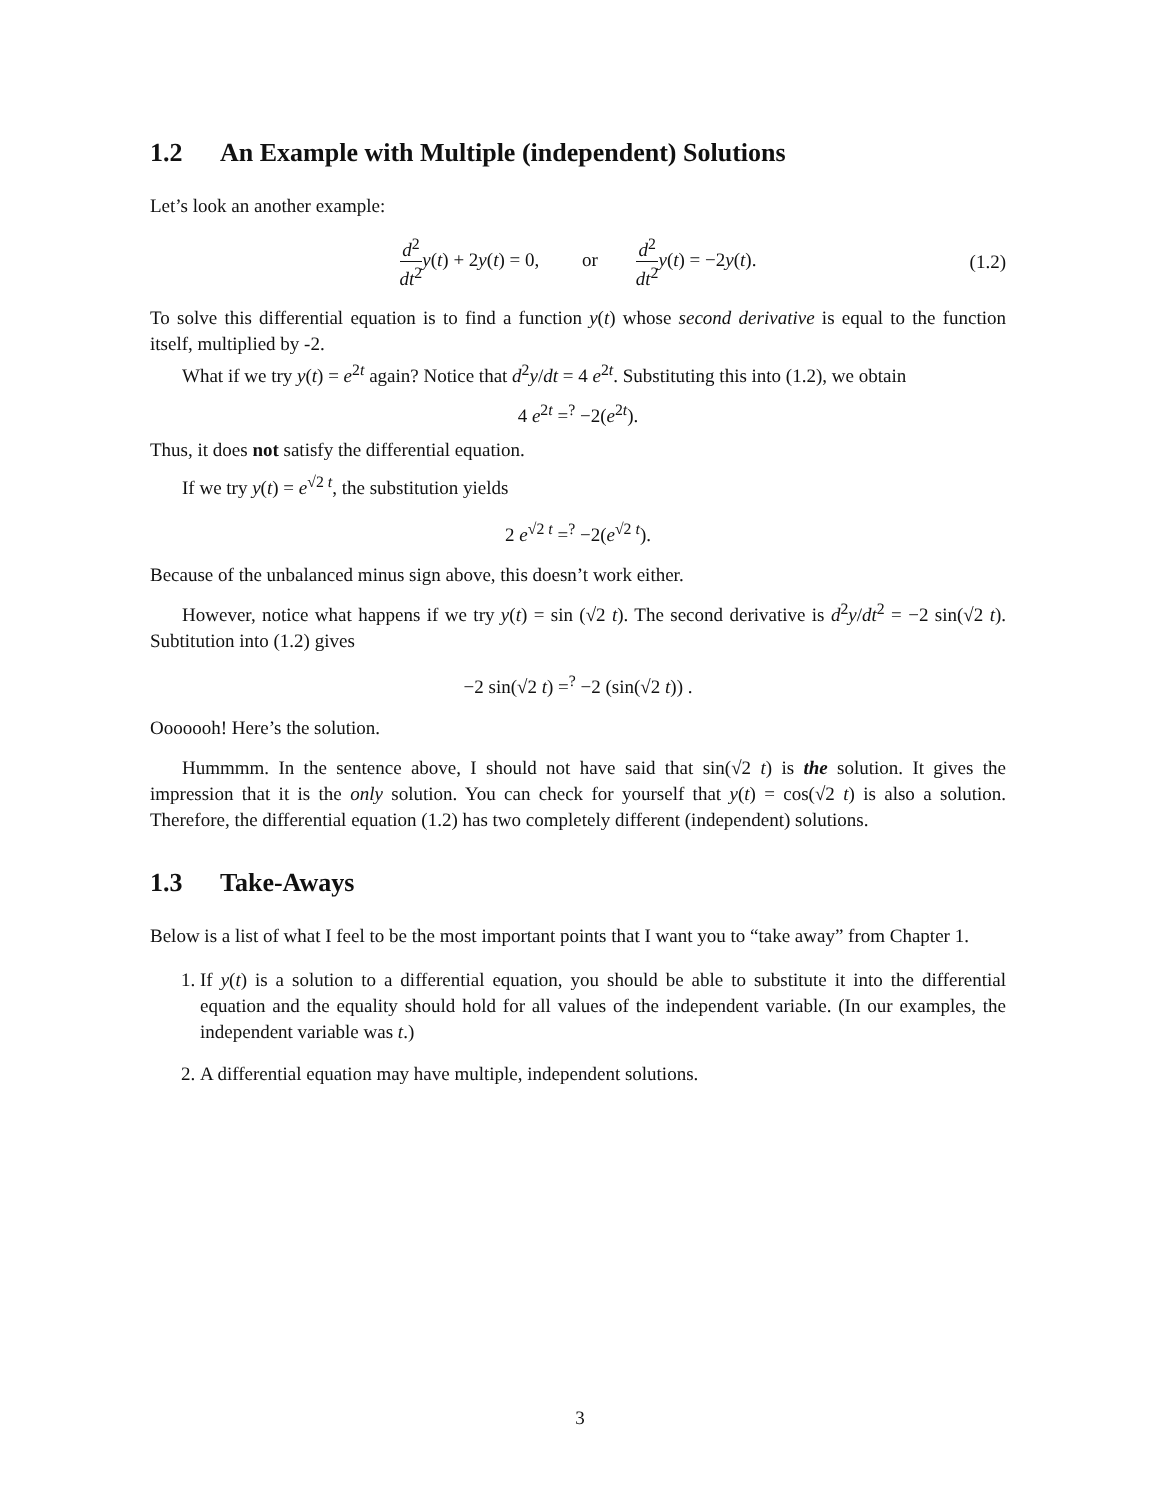1.2 An Example with Multiple (independent) Solutions
Let’s look an another example:
d<sup>2</sup> dt<sup>2</sup> y(t) + 2y(t) = 0, or d<sup>2</sup> dt<sup>2</sup> y(t) = −2y(t). (1.2)
To solve this differential equation is to find a function y(t) whose second derivative is equal to the function itself, multiplied by -2.
What if we try y(t) = e<sup>2t</sup> again? Notice that d<sup>2</sup>y/dt = 4 e<sup>2t</sup>. Substituting this into (1.2), we obtain
4 e<sup>2t</sup> =<sup>?</sup> −2(e<sup>2t</sup>).
Thus, it does not satisfy the differential equation.
If we try y(t) = e<sup>√2 t</sup>, the substitution yields
2 e<sup>√2 t</sup> =<sup>?</sup> −2(e<sup>√2 t</sup>).
Because of the unbalanced minus sign above, this doesn’t work either.
However, notice what happens if we try y(t) = sin (√2 t). The second derivative is d<sup>2</sup>y/dt<sup>2</sup> = −2 sin(√2 t). Subtitution into (1.2) gives
−2 sin(√2 t) =<sup>?</sup> −2 (sin(√2 t)) .
Ooooooh! Here’s the solution.
Hummmm. In the sentence above, I should not have said that sin(√2 t) is the solution. It gives the impression that it is the only solution. You can check for yourself that y(t) = cos(√2 t) is also a solution. Therefore, the differential equation (1.2) has two completely different (independent) solutions.
1.3 Take-Aways
Below is a list of what I feel to be the most important points that I want you to “take away” from Chapter 1.
1. If y(t) is a solution to a differential equation, you should be able to substitute it into the differential equation and the equality should hold for all values of the independent variable. (In our examples, the independent variable was t.)
2. A differential equation may have multiple, independent solutions.
3